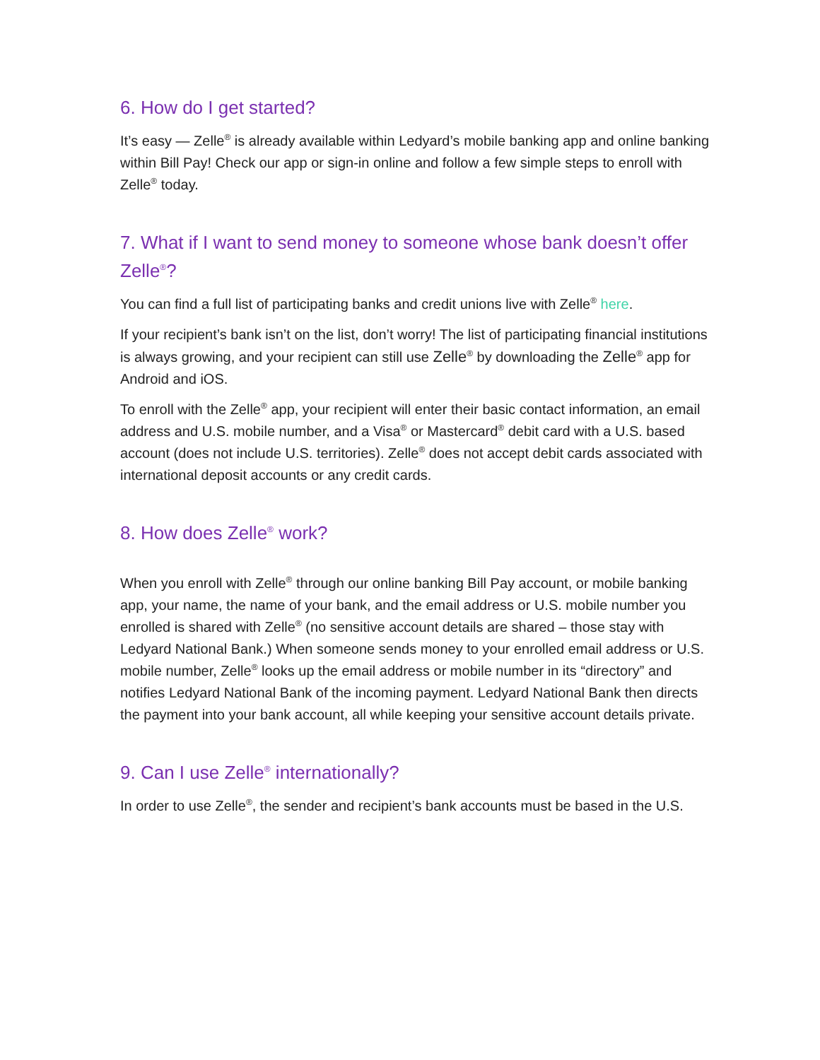6. How do I get started?
It’s easy — Zelle<sup>®</sup> is already available within Ledyard’s mobile banking app and online banking within Bill Pay! Check our app or sign-in online and follow a few simple steps to enroll with Zelle<sup>®</sup> today.
7. What if I want to send money to someone whose bank doesn’t offer Zelle<sup>®</sup>?
You can find a full list of participating banks and credit unions live with Zelle<sup>®</sup> here.
If your recipient’s bank isn’t on the list, don’t worry! The list of participating financial institutions is always growing, and your recipient can still use Zelle<sup>®</sup> by downloading the Zelle<sup>®</sup> app for Android and iOS.
To enroll with the Zelle<sup>®</sup> app, your recipient will enter their basic contact information, an email address and U.S. mobile number, and a Visa<sup>®</sup> or Mastercard<sup>®</sup> debit card with a U.S. based account (does not include U.S. territories). Zelle<sup>®</sup> does not accept debit cards associated with international deposit accounts or any credit cards.
8. How does Zelle<sup>®</sup> work?
When you enroll with Zelle<sup>®</sup> through our online banking Bill Pay account, or mobile banking app, your name, the name of your bank, and the email address or U.S. mobile number you enrolled is shared with Zelle<sup>®</sup> (no sensitive account details are shared – those stay with Ledyard National Bank.) When someone sends money to your enrolled email address or U.S. mobile number, Zelle<sup>®</sup> looks up the email address or mobile number in its “directory” and notifies Ledyard National Bank of the incoming payment. Ledyard National Bank then directs the payment into your bank account, all while keeping your sensitive account details private.
9. Can I use Zelle<sup>®</sup> internationally?
In order to use Zelle<sup>®</sup>, the sender and recipient’s bank accounts must be based in the U.S.